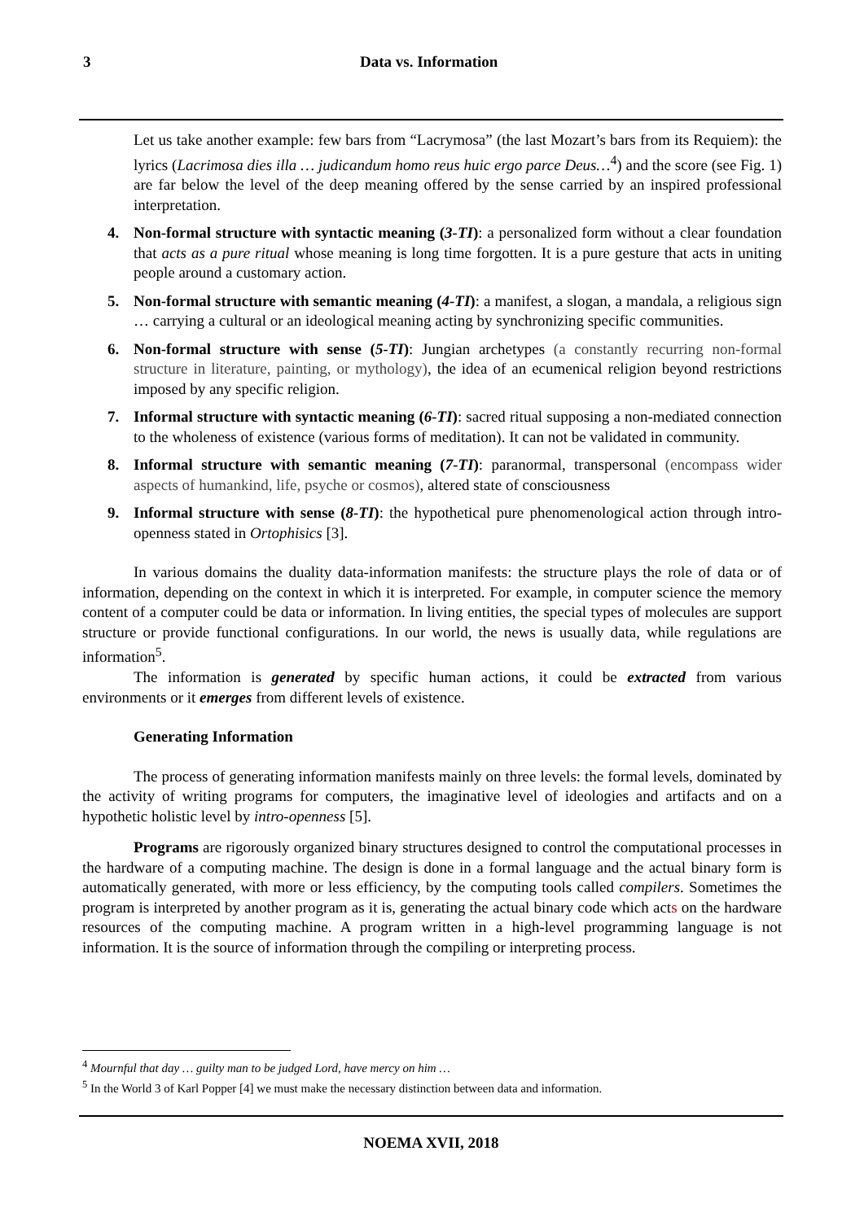3 Data vs. Information
Let us take another example: few bars from “Lacrymosa” (the last Mozart’s bars from its Requiem): the lyrics (Lacrimosa dies illa … judicandum homo reus huic ergo parce Deus…<sup>4</sup>) and the score (see Fig. 1) are far below the level of the deep meaning offered by the sense carried by an inspired professional interpretation.
4. Non-formal structure with syntactic meaning (3-TI): a personalized form without a clear foundation that acts as a pure ritual whose meaning is long time forgotten. It is a pure gesture that acts in uniting people around a customary action.
5. Non-formal structure with semantic meaning (4-TI): a manifest, a slogan, a mandala, a religious sign … carrying a cultural or an ideological meaning acting by synchronizing specific communities.
6. Non-formal structure with sense (5-TI): Jungian archetypes (a constantly recurring non-formal structure in literature, painting, or mythology), the idea of an ecumenical religion beyond restrictions imposed by any specific religion.
7. Informal structure with syntactic meaning (6-TI): sacred ritual supposing a non-mediated connection to the wholeness of existence (various forms of meditation). It can not be validated in community.
8. Informal structure with semantic meaning (7-TI): paranormal, transpersonal (encompass wider aspects of humankind, life, psyche or cosmos), altered state of consciousness
9. Informal structure with sense (8-TI): the hypothetical pure phenomenological action through intro-openness stated in Ortophisics [3].
In various domains the duality data-information manifests: the structure plays the role of data or of information, depending on the context in which it is interpreted. For example, in computer science the memory content of a computer could be data or information. In living entities, the special types of molecules are support structure or provide functional configurations. In our world, the news is usually data, while regulations are information<sup>5</sup>.
The information is generated by specific human actions, it could be extracted from various environments or it emerges from different levels of existence.
Generating Information
The process of generating information manifests mainly on three levels: the formal levels, dominated by the activity of writing programs for computers, the imaginative level of ideologies and artifacts and on a hypothetic holistic level by intro-openness [5].
Programs are rigorously organized binary structures designed to control the computational processes in the hardware of a computing machine. The design is done in a formal language and the actual binary form is automatically generated, with more or less efficiency, by the computing tools called compilers. Sometimes the program is interpreted by another program as it is, generating the actual binary code which acts on the hardware resources of the computing machine. A program written in a high-level programming language is not information. It is the source of information through the compiling or interpreting process.
<sup>4</sup> Mournful that day … guilty man to be judged Lord, have mercy on him …
<sup>5</sup> In the World 3 of Karl Popper [4] we must make the necessary distinction between data and information.
NOEMA XVII, 2018